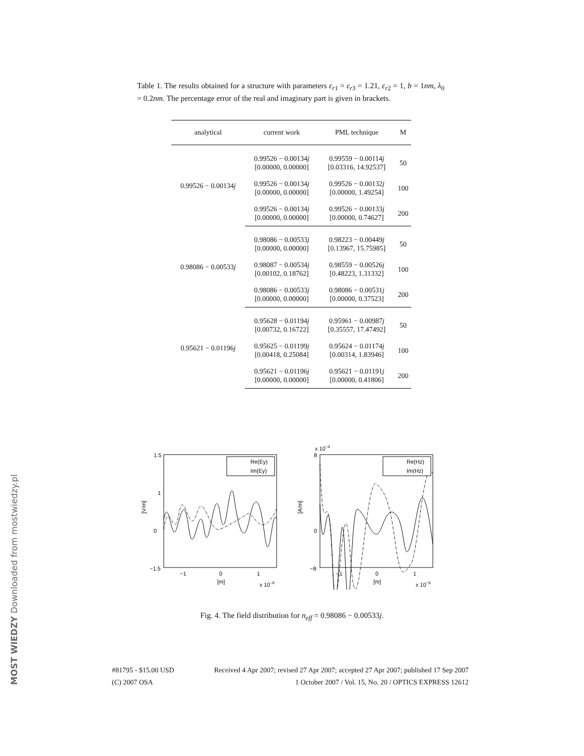MOST WIEDZY Downloaded from mostwiedzy.pl
Table 1. The results obtained for a structure with parameters ε<sub>r1</sub> = ε<sub>r3</sub> = 1.21, ε<sub>r2</sub> = 1, b = 1nm, λ<sub>0</sub> = 0.2nm. The percentage error of the real and imaginary part is given in brackets.
| analytical | current work | PML technique | M |
| --- | --- | --- | --- |
| 0.99526 − 0.00134 j | 0.99526 − 0.00134 j [0.00000, 0.00000] | 0.99559 − 0.00114 j [0.03316, 14.92537] | 50 |
| | 0.99526 − 0.00134 j [0.00000, 0.00000] | 0.99526 − 0.00132 j [0.00000, 1.49254] | 100 |
| | 0.99526 − 0.00134 j [0.00000, 0.00000] | 0.99526 − 0.00133 j [0.00000, 0.74627] | 200 |
| 0.98086 − 0.00533 j | 0.98086 − 0.00533 j [0.00000, 0.00000] | 0.98223 − 0.00449 j [0.13967, 15.75985] | 50 |
| | 0.98087 − 0.00534 j [0.00102, 0.18762] | 0.98559 − 0.00526 j [0.48223, 1.31332] | 100 |
| | 0.98086 − 0.00533 j [0.00000, 0.00000] | 0.98086 − 0.00531 j [0.00000, 0.37523] | 200 |
| 0.95621 − 0.01196 j | 0.95628 − 0.01194 j [0.00732, 0.16722] | 0.95961 − 0.00987 j [0.35557, 17.47492] | 50 |
| | 0.95625 − 0.01199 j [0.00418, 0.25084] | 0.95624 − 0.01174 j [0.00314, 1.83946] | 100 |
| | 0.95621 − 0.01196 j [0.00000, 0.00000] | 0.95621 − 0.01191 j [0.00000, 0.41806] | 200 |
1.5
1
0
−1.5
[V/m]
−1
0
1
[m]
x 10−6
Re(Ey)
Im(Ey)
x 10−4
8
0
−8
[A/m]
−1
0
1
[m]
x 10−6
Re(Hz)
Im(Hz)
Fig. 4. The field distribution for n<sub>eff</sub> = 0.98086 − 0.00533j.
#81795 - $15.00 USD Received 4 Apr 2007; revised 27 Apr 2007; accepted 27 Apr 2007; published 17 Sep 2007
(C) 2007 OSA 1 October 2007 / Vol. 15, No. 20 / OPTICS EXPRESS 12612